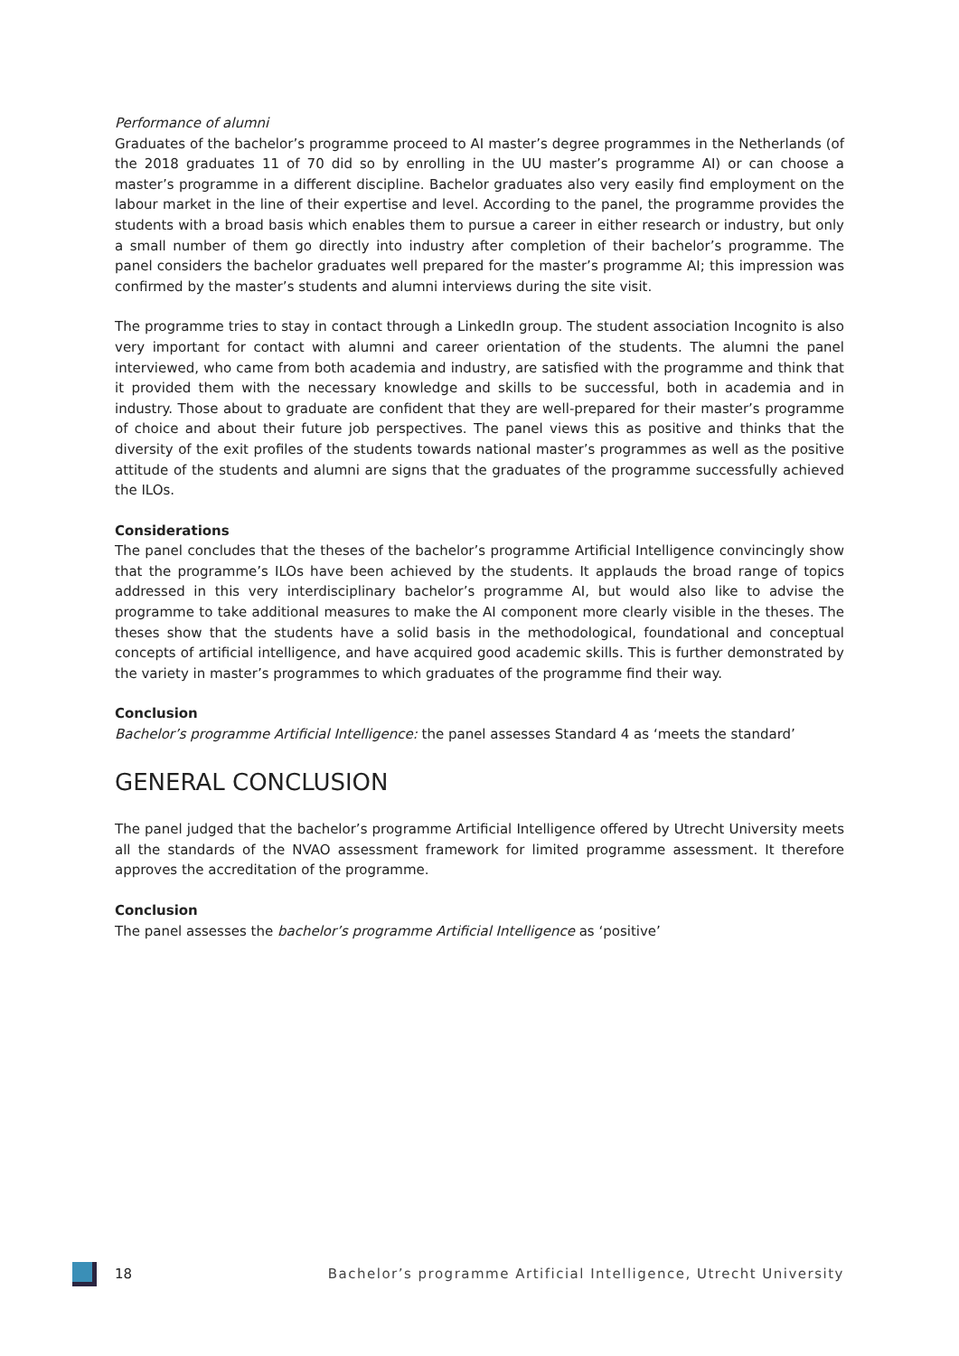Performance of alumni
Graduates of the bachelor’s programme proceed to AI master’s degree programmes in the Netherlands (of the 2018 graduates 11 of 70 did so by enrolling in the UU master’s programme AI) or can choose a master’s programme in a different discipline. Bachelor graduates also very easily find employment on the labour market in the line of their expertise and level. According to the panel, the programme provides the students with a broad basis which enables them to pursue a career in either research or industry, but only a small number of them go directly into industry after completion of their bachelor’s programme. The panel considers the bachelor graduates well prepared for the master’s programme AI; this impression was confirmed by the master’s students and alumni interviews during the site visit.
The programme tries to stay in contact through a LinkedIn group. The student association Incognito is also very important for contact with alumni and career orientation of the students. The alumni the panel interviewed, who came from both academia and industry, are satisfied with the programme and think that it provided them with the necessary knowledge and skills to be successful, both in academia and in industry. Those about to graduate are confident that they are well-prepared for their master’s programme of choice and about their future job perspectives. The panel views this as positive and thinks that the diversity of the exit profiles of the students towards national master’s programmes as well as the positive attitude of the students and alumni are signs that the graduates of the programme successfully achieved the ILOs.
Considerations
The panel concludes that the theses of the bachelor’s programme Artificial Intelligence convincingly show that the programme’s ILOs have been achieved by the students. It applauds the broad range of topics addressed in this very interdisciplinary bachelor’s programme AI, but would also like to advise the programme to take additional measures to make the AI component more clearly visible in the theses. The theses show that the students have a solid basis in the methodological, foundational and conceptual concepts of artificial intelligence, and have acquired good academic skills. This is further demonstrated by the variety in master’s programmes to which graduates of the programme find their way.
Conclusion
Bachelor’s programme Artificial Intelligence: the panel assesses Standard 4 as ‘meets the standard’
GENERAL CONCLUSION
The panel judged that the bachelor’s programme Artificial Intelligence offered by Utrecht University meets all the standards of the NVAO assessment framework for limited programme assessment. It therefore approves the accreditation of the programme.
Conclusion
The panel assesses the bachelor’s programme Artificial Intelligence as ‘positive’
18 Bachelor’s programme Artificial Intelligence, Utrecht University